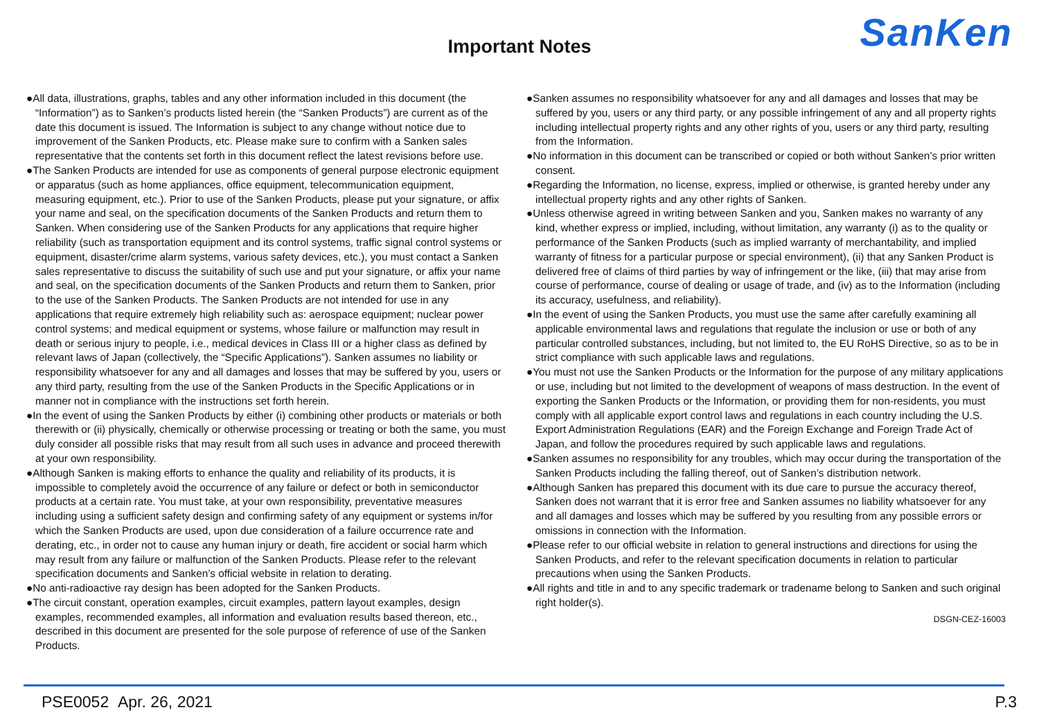SanKen
Important Notes
●All data, illustrations, graphs, tables and any other information included in this document (the “Information”) as to Sanken’s products listed herein (the “Sanken Products”) are current as of the date this document is issued. The Information is subject to any change without notice due to improvement of the Sanken Products, etc. Please make sure to confirm with a Sanken sales representative that the contents set forth in this document reflect the latest revisions before use.
●The Sanken Products are intended for use as components of general purpose electronic equipment or apparatus (such as home appliances, office equipment, telecommunication equipment, measuring equipment, etc.). Prior to use of the Sanken Products, please put your signature, or affix your name and seal, on the specification documents of the Sanken Products and return them to Sanken. When considering use of the Sanken Products for any applications that require higher reliability (such as transportation equipment and its control systems, traffic signal control systems or equipment, disaster/crime alarm systems, various safety devices, etc.), you must contact a Sanken sales representative to discuss the suitability of such use and put your signature, or affix your name and seal, on the specification documents of the Sanken Products and return them to Sanken, prior to the use of the Sanken Products. The Sanken Products are not intended for use in any applications that require extremely high reliability such as: aerospace equipment; nuclear power control systems; and medical equipment or systems, whose failure or malfunction may result in death or serious injury to people, i.e., medical devices in Class III or a higher class as defined by relevant laws of Japan (collectively, the “Specific Applications”). Sanken assumes no liability or responsibility whatsoever for any and all damages and losses that may be suffered by you, users or any third party, resulting from the use of the Sanken Products in the Specific Applications or in manner not in compliance with the instructions set forth herein.
●In the event of using the Sanken Products by either (i) combining other products or materials or both therewith or (ii) physically, chemically or otherwise processing or treating or both the same, you must duly consider all possible risks that may result from all such uses in advance and proceed therewith at your own responsibility.
●Although Sanken is making efforts to enhance the quality and reliability of its products, it is impossible to completely avoid the occurrence of any failure or defect or both in semiconductor products at a certain rate. You must take, at your own responsibility, preventative measures including using a sufficient safety design and confirming safety of any equipment or systems in/for which the Sanken Products are used, upon due consideration of a failure occurrence rate and derating, etc., in order not to cause any human injury or death, fire accident or social harm which may result from any failure or malfunction of the Sanken Products. Please refer to the relevant specification documents and Sanken’s official website in relation to derating.
●No anti-radioactive ray design has been adopted for the Sanken Products.
●The circuit constant, operation examples, circuit examples, pattern layout examples, design examples, recommended examples, all information and evaluation results based thereon, etc., described in this document are presented for the sole purpose of reference of use of the Sanken Products.
●Sanken assumes no responsibility whatsoever for any and all damages and losses that may be suffered by you, users or any third party, or any possible infringement of any and all property rights including intellectual property rights and any other rights of you, users or any third party, resulting from the Information.
●No information in this document can be transcribed or copied or both without Sanken’s prior written consent.
●Regarding the Information, no license, express, implied or otherwise, is granted hereby under any intellectual property rights and any other rights of Sanken.
●Unless otherwise agreed in writing between Sanken and you, Sanken makes no warranty of any kind, whether express or implied, including, without limitation, any warranty (i) as to the quality or performance of the Sanken Products (such as implied warranty of merchantability, and implied warranty of fitness for a particular purpose or special environment), (ii) that any Sanken Product is delivered free of claims of third parties by way of infringement or the like, (iii) that may arise from course of performance, course of dealing or usage of trade, and (iv) as to the Information (including its accuracy, usefulness, and reliability).
●In the event of using the Sanken Products, you must use the same after carefully examining all applicable environmental laws and regulations that regulate the inclusion or use or both of any particular controlled substances, including, but not limited to, the EU RoHS Directive, so as to be in strict compliance with such applicable laws and regulations.
●You must not use the Sanken Products or the Information for the purpose of any military applications or use, including but not limited to the development of weapons of mass destruction. In the event of exporting the Sanken Products or the Information, or providing them for non-residents, you must comply with all applicable export control laws and regulations in each country including the U.S. Export Administration Regulations (EAR) and the Foreign Exchange and Foreign Trade Act of Japan, and follow the procedures required by such applicable laws and regulations.
●Sanken assumes no responsibility for any troubles, which may occur during the transportation of the Sanken Products including the falling thereof, out of Sanken’s distribution network.
●Although Sanken has prepared this document with its due care to pursue the accuracy thereof, Sanken does not warrant that it is error free and Sanken assumes no liability whatsoever for any and all damages and losses which may be suffered by you resulting from any possible errors or omissions in connection with the Information.
●Please refer to our official website in relation to general instructions and directions for using the Sanken Products, and refer to the relevant specification documents in relation to particular precautions when using the Sanken Products.
●All rights and title in and to any specific trademark or tradename belong to Sanken and such original right holder(s).
DSGN-CEZ-16003
PSE0052 Apr. 26, 2021 P.3